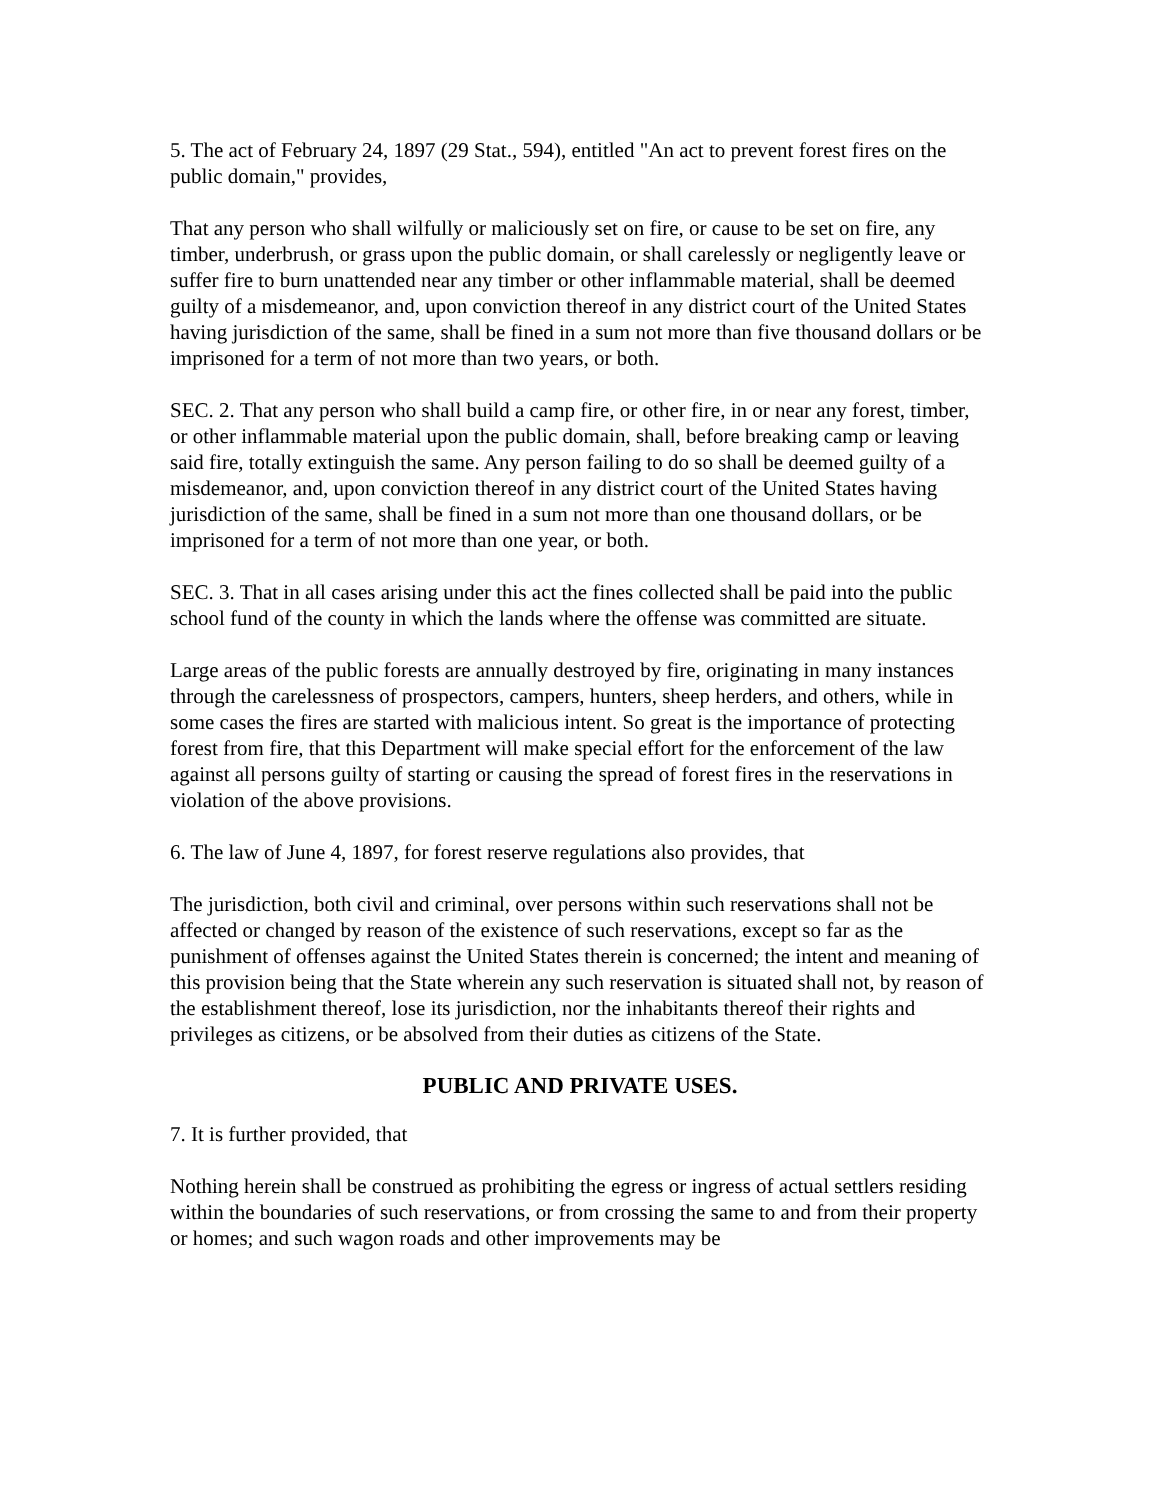5. The act of February 24, 1897 (29 Stat., 594), entitled "An act to prevent forest fires on the public domain," provides,
That any person who shall wilfully or maliciously set on fire, or cause to be set on fire, any timber, underbrush, or grass upon the public domain, or shall carelessly or negligently leave or suffer fire to burn unattended near any timber or other inflammable material, shall be deemed guilty of a misdemeanor, and, upon conviction thereof in any district court of the United States having jurisdiction of the same, shall be fined in a sum not more than five thousand dollars or be imprisoned for a term of not more than two years, or both.
SEC. 2. That any person who shall build a camp fire, or other fire, in or near any forest, timber, or other inflammable material upon the public domain, shall, before breaking camp or leaving said fire, totally extinguish the same. Any person failing to do so shall be deemed guilty of a misdemeanor, and, upon conviction thereof in any district court of the United States having jurisdiction of the same, shall be fined in a sum not more than one thousand dollars, or be imprisoned for a term of not more than one year, or both.
SEC. 3. That in all cases arising under this act the fines collected shall be paid into the public school fund of the county in which the lands where the offense was committed are situate.
Large areas of the public forests are annually destroyed by fire, originating in many instances through the carelessness of prospectors, campers, hunters, sheep herders, and others, while in some cases the fires are started with malicious intent. So great is the importance of protecting forest from fire, that this Department will make special effort for the enforcement of the law against all persons guilty of starting or causing the spread of forest fires in the reservations in violation of the above provisions.
6. The law of June 4, 1897, for forest reserve regulations also provides, that
The jurisdiction, both civil and criminal, over persons within such reservations shall not be affected or changed by reason of the existence of such reservations, except so far as the punishment of offenses against the United States therein is concerned; the intent and meaning of this provision being that the State wherein any such reservation is situated shall not, by reason of the establishment thereof, lose its jurisdiction, nor the inhabitants thereof their rights and privileges as citizens, or be absolved from their duties as citizens of the State.
PUBLIC AND PRIVATE USES.
7. It is further provided, that
Nothing herein shall be construed as prohibiting the egress or ingress of actual settlers residing within the boundaries of such reservations, or from crossing the same to and from their property or homes; and such wagon roads and other improvements may be